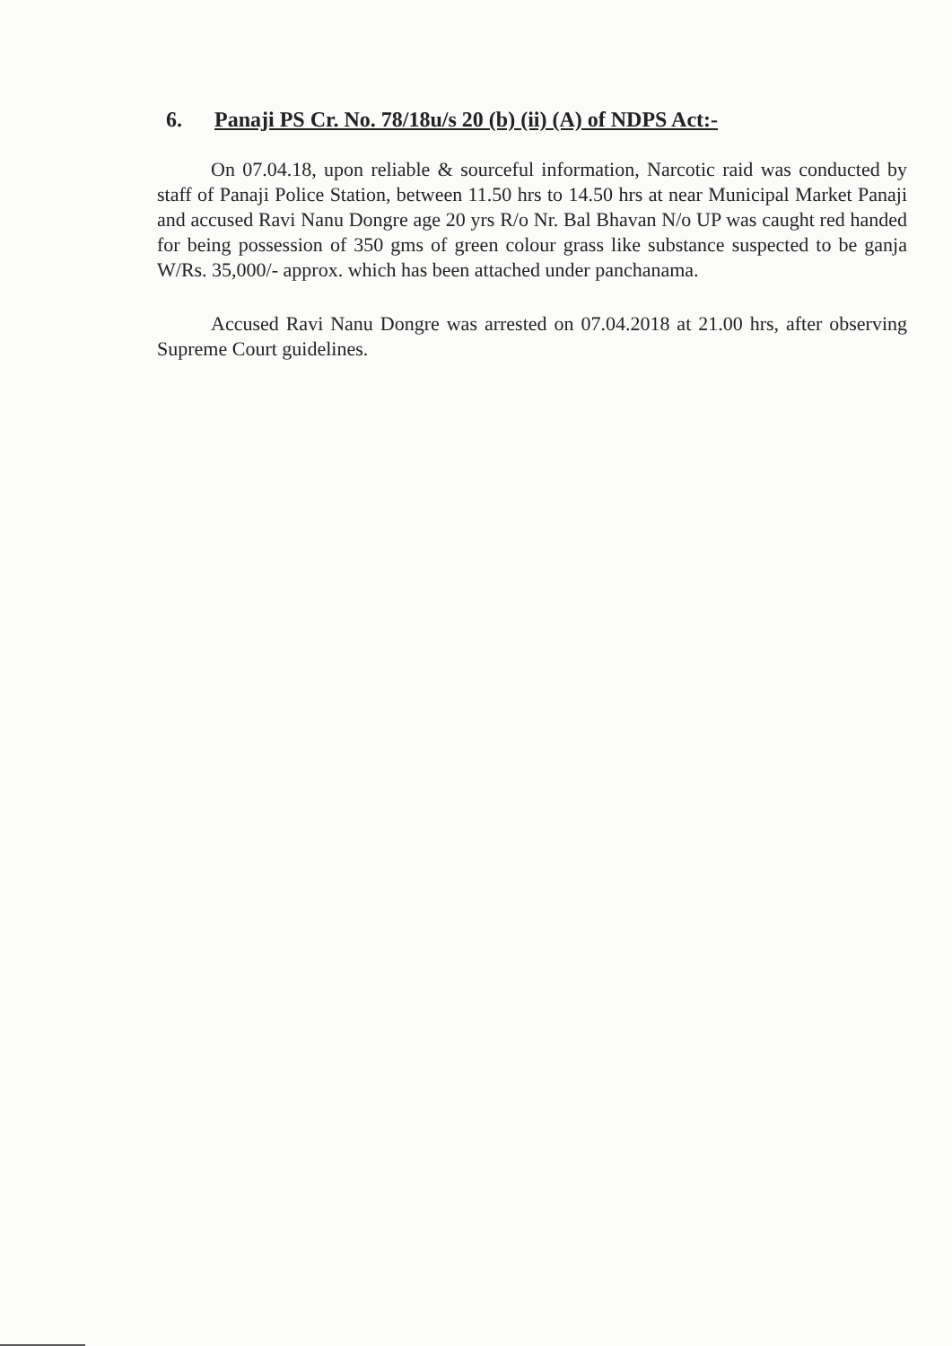6. Panaji PS Cr. No. 78/18u/s 20 (b) (ii) (A) of NDPS Act:-
On 07.04.18, upon reliable & sourceful information, Narcotic raid was conducted by staff of Panaji Police Station, between 11.50 hrs to 14.50 hrs at near Municipal Market Panaji and accused Ravi Nanu Dongre age 20 yrs R/o Nr. Bal Bhavan N/o UP was caught red handed for being possession of 350 gms of green colour grass like substance suspected to be ganja W/Rs. 35,000/- approx. which has been attached under panchanama.
Accused Ravi Nanu Dongre was arrested on 07.04.2018 at 21.00 hrs, after observing Supreme Court guidelines.